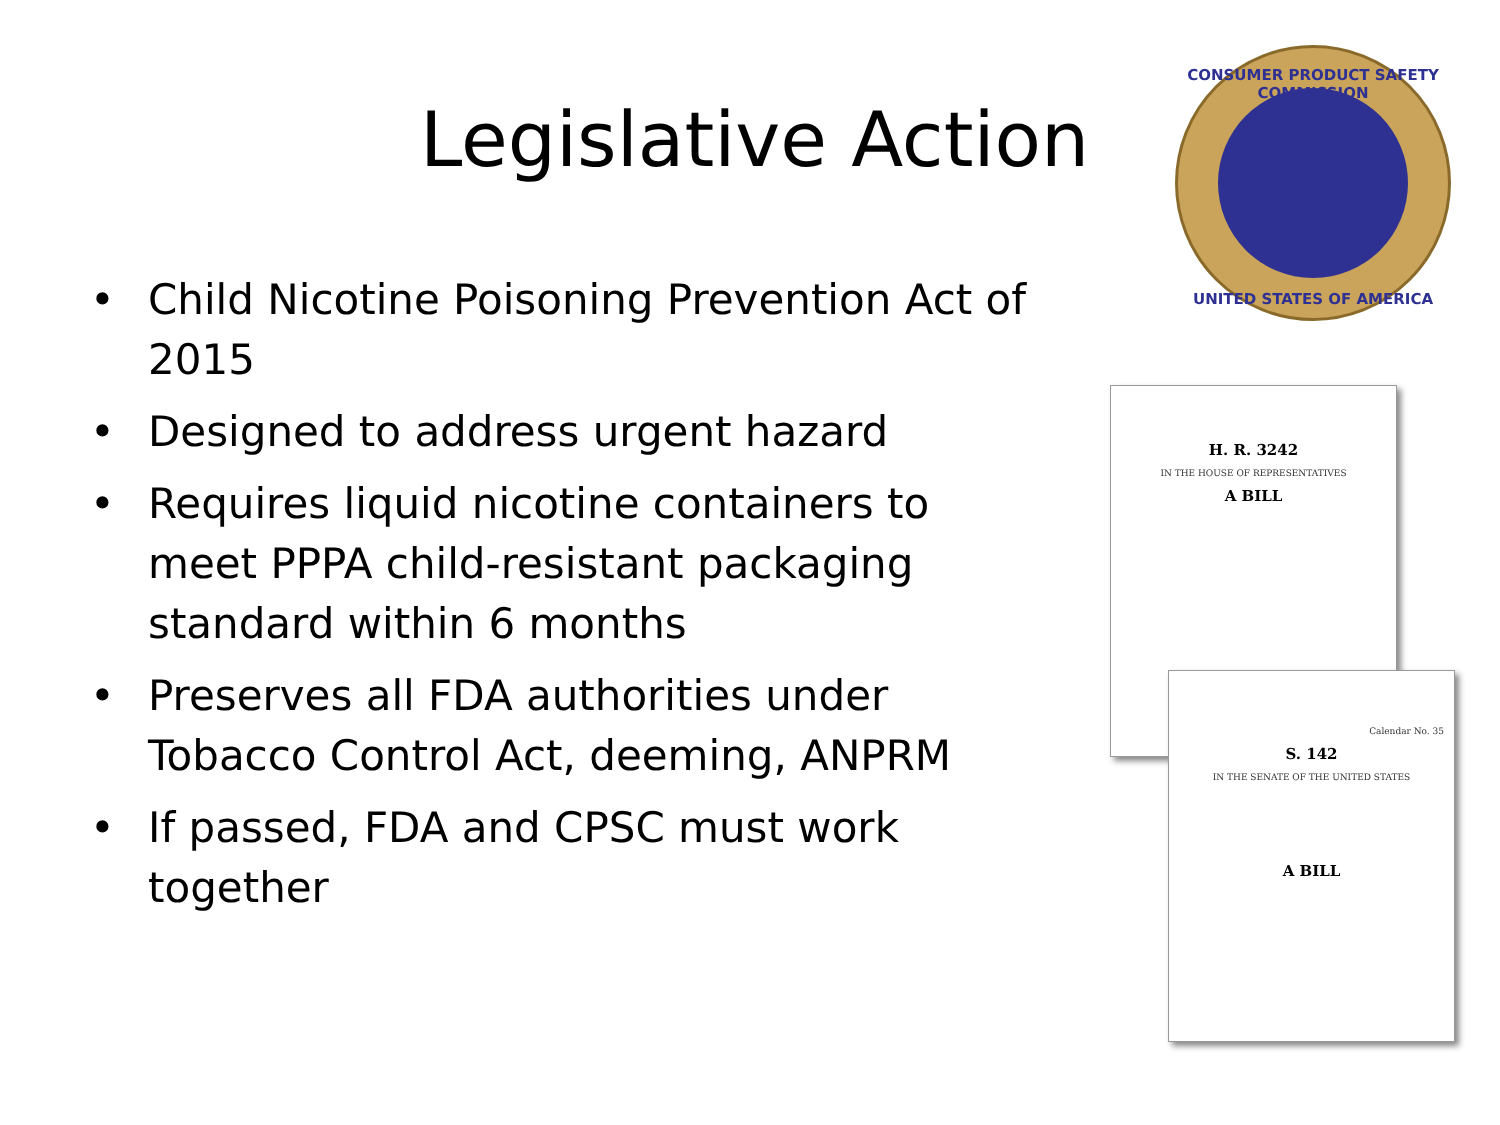Legislative Action
• Child Nicotine Poisoning Prevention Act of 2015
• Designed to address urgent hazard
• Requires liquid nicotine containers to meet PPPA child-resistant packaging standard within 6 months
• Preserves all FDA authorities under Tobacco Control Act, deeming, ANPRM
• If passed, FDA and CPSC must work together
CONSUMER PRODUCT SAFETY COMMISSION
UNITED STATES OF AMERICA
H. R. 3242
IN THE HOUSE OF REPRESENTATIVES
A BILL
Calendar No. 35
S. 142
IN THE SENATE OF THE UNITED STATES
A BILL